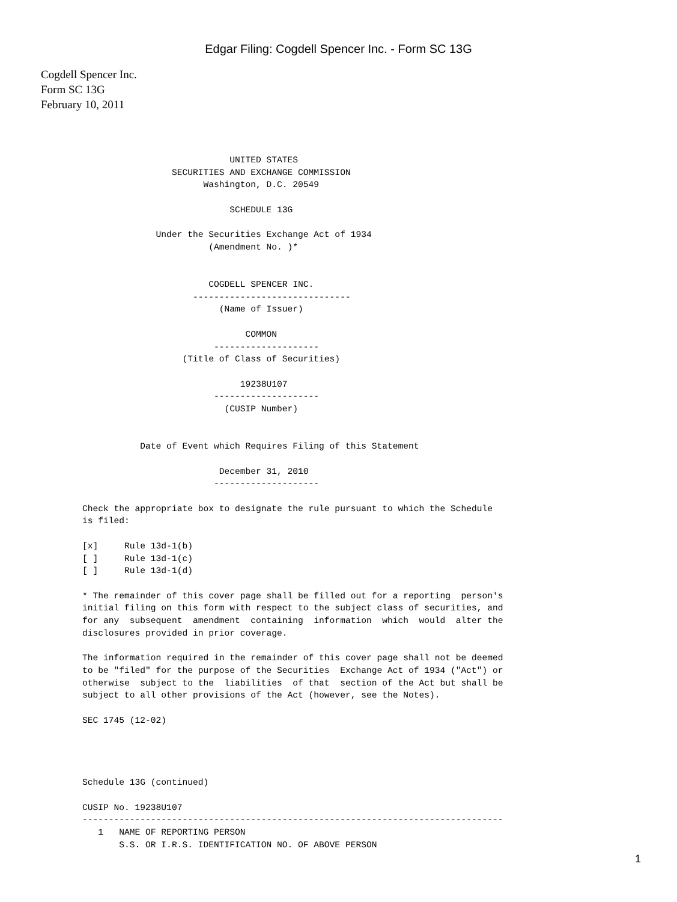Edgar Filing: Cogdell Spencer Inc. - Form SC 13G
Cogdell Spencer Inc.
Form SC 13G
February 10, 2011
                            UNITED STATES
                 SECURITIES AND EXCHANGE COMMISSION
                       Washington, D.C. 20549

                            SCHEDULE 13G

              Under the Securities Exchange Act of 1934
                        (Amendment No. )*


                        COGDELL SPENCER INC.
                     ------------------------------
                          (Name of Issuer)

                               COMMON
                         --------------------
                   (Title of Class of Securities)

                              19238U107
                         --------------------
                           (CUSIP Number)


           Date of Event which Requires Filing of this Statement

                          December 31, 2010
                         --------------------

Check the appropriate box to designate the rule pursuant to which the Schedule
is filed:

[x]     Rule 13d-1(b)
[ ]     Rule 13d-1(c)
[ ]     Rule 13d-1(d)

* The remainder of this cover page shall be filled out for a reporting  person's
initial filing on this form with respect to the subject class of securities, and
for any  subsequent  amendment  containing  information  which  would  alter the
disclosures provided in prior coverage.

The information required in the remainder of this cover page shall not be deemed
to be "filed" for the purpose of the Securities  Exchange Act of 1934 ("Act") or
otherwise  subject to the  liabilities  of that  section of the Act but shall be
subject to all other provisions of the Act (however, see the Notes).

SEC 1745 (12-02)




Schedule 13G (continued)

CUSIP No. 19238U107
--------------------------------------------------------------------------------
   1   NAME OF REPORTING PERSON
       S.S. OR I.R.S. IDENTIFICATION NO. OF ABOVE PERSON
1